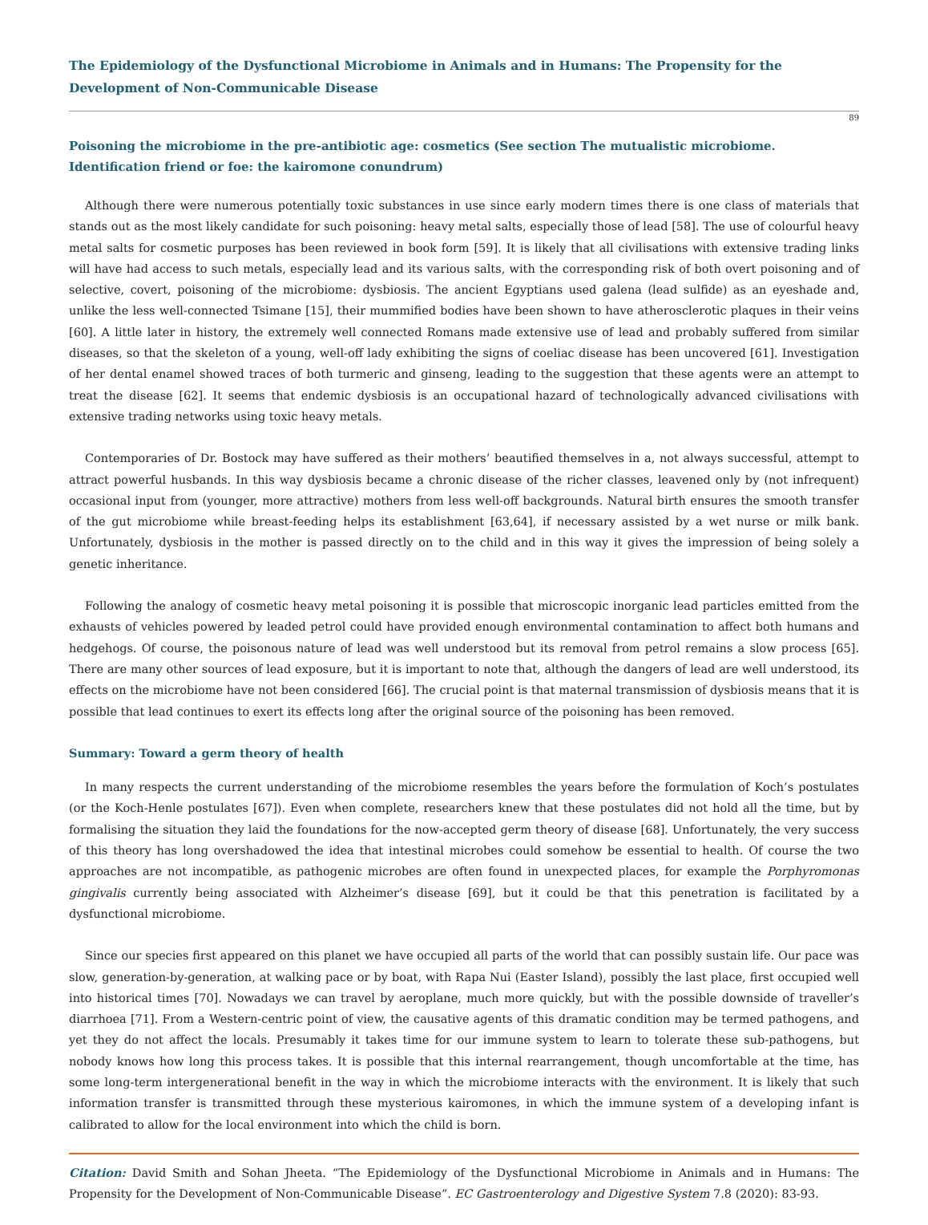The Epidemiology of the Dysfunctional Microbiome in Animals and in Humans: The Propensity for the Development of Non-Communicable Disease
89
Poisoning the microbiome in the pre-antibiotic age: cosmetics (See section The mutualistic microbiome. Identification friend or foe: the kairomone conundrum)
Although there were numerous potentially toxic substances in use since early modern times there is one class of materials that stands out as the most likely candidate for such poisoning: heavy metal salts, especially those of lead [58]. The use of colourful heavy metal salts for cosmetic purposes has been reviewed in book form [59]. It is likely that all civilisations with extensive trading links will have had access to such metals, especially lead and its various salts, with the corresponding risk of both overt poisoning and of selective, covert, poisoning of the microbiome: dysbiosis. The ancient Egyptians used galena (lead sulfide) as an eyeshade and, unlike the less well-connected Tsimane [15], their mummified bodies have been shown to have atherosclerotic plaques in their veins [60]. A little later in history, the extremely well connected Romans made extensive use of lead and probably suffered from similar diseases, so that the skeleton of a young, well-off lady exhibiting the signs of coeliac disease has been uncovered [61]. Investigation of her dental enamel showed traces of both turmeric and ginseng, leading to the suggestion that these agents were an attempt to treat the disease [62]. It seems that endemic dysbiosis is an occupational hazard of technologically advanced civilisations with extensive trading networks using toxic heavy metals.
Contemporaries of Dr. Bostock may have suffered as their mothers’ beautified themselves in a, not always successful, attempt to attract powerful husbands. In this way dysbiosis became a chronic disease of the richer classes, leavened only by (not infrequent) occasional input from (younger, more attractive) mothers from less well-off backgrounds. Natural birth ensures the smooth transfer of the gut microbiome while breast-feeding helps its establishment [63,64], if necessary assisted by a wet nurse or milk bank. Unfortunately, dysbiosis in the mother is passed directly on to the child and in this way it gives the impression of being solely a genetic inheritance.
Following the analogy of cosmetic heavy metal poisoning it is possible that microscopic inorganic lead particles emitted from the exhausts of vehicles powered by leaded petrol could have provided enough environmental contamination to affect both humans and hedgehogs. Of course, the poisonous nature of lead was well understood but its removal from petrol remains a slow process [65]. There are many other sources of lead exposure, but it is important to note that, although the dangers of lead are well understood, its effects on the microbiome have not been considered [66]. The crucial point is that maternal transmission of dysbiosis means that it is possible that lead continues to exert its effects long after the original source of the poisoning has been removed.
Summary: Toward a germ theory of health
In many respects the current understanding of the microbiome resembles the years before the formulation of Koch’s postulates (or the Koch-Henle postulates [67]). Even when complete, researchers knew that these postulates did not hold all the time, but by formalising the situation they laid the foundations for the now-accepted germ theory of disease [68]. Unfortunately, the very success of this theory has long overshadowed the idea that intestinal microbes could somehow be essential to health. Of course the two approaches are not incompatible, as pathogenic microbes are often found in unexpected places, for example the Porphyromonas gingivalis currently being associated with Alzheimer’s disease [69], but it could be that this penetration is facilitated by a dysfunctional microbiome.
Since our species first appeared on this planet we have occupied all parts of the world that can possibly sustain life. Our pace was slow, generation-by-generation, at walking pace or by boat, with Rapa Nui (Easter Island), possibly the last place, first occupied well into historical times [70]. Nowadays we can travel by aeroplane, much more quickly, but with the possible downside of traveller’s diarrhoea [71]. From a Western-centric point of view, the causative agents of this dramatic condition may be termed pathogens, and yet they do not affect the locals. Presumably it takes time for our immune system to learn to tolerate these sub-pathogens, but nobody knows how long this process takes. It is possible that this internal rearrangement, though uncomfortable at the time, has some long-term intergenerational benefit in the way in which the microbiome interacts with the environment. It is likely that such information transfer is transmitted through these mysterious kairomones, in which the immune system of a developing infant is calibrated to allow for the local environment into which the child is born.
Citation: David Smith and Sohan Jheeta. “The Epidemiology of the Dysfunctional Microbiome in Animals and in Humans: The Propensity for the Development of Non-Communicable Disease”. EC Gastroenterology and Digestive System 7.8 (2020): 83-93.